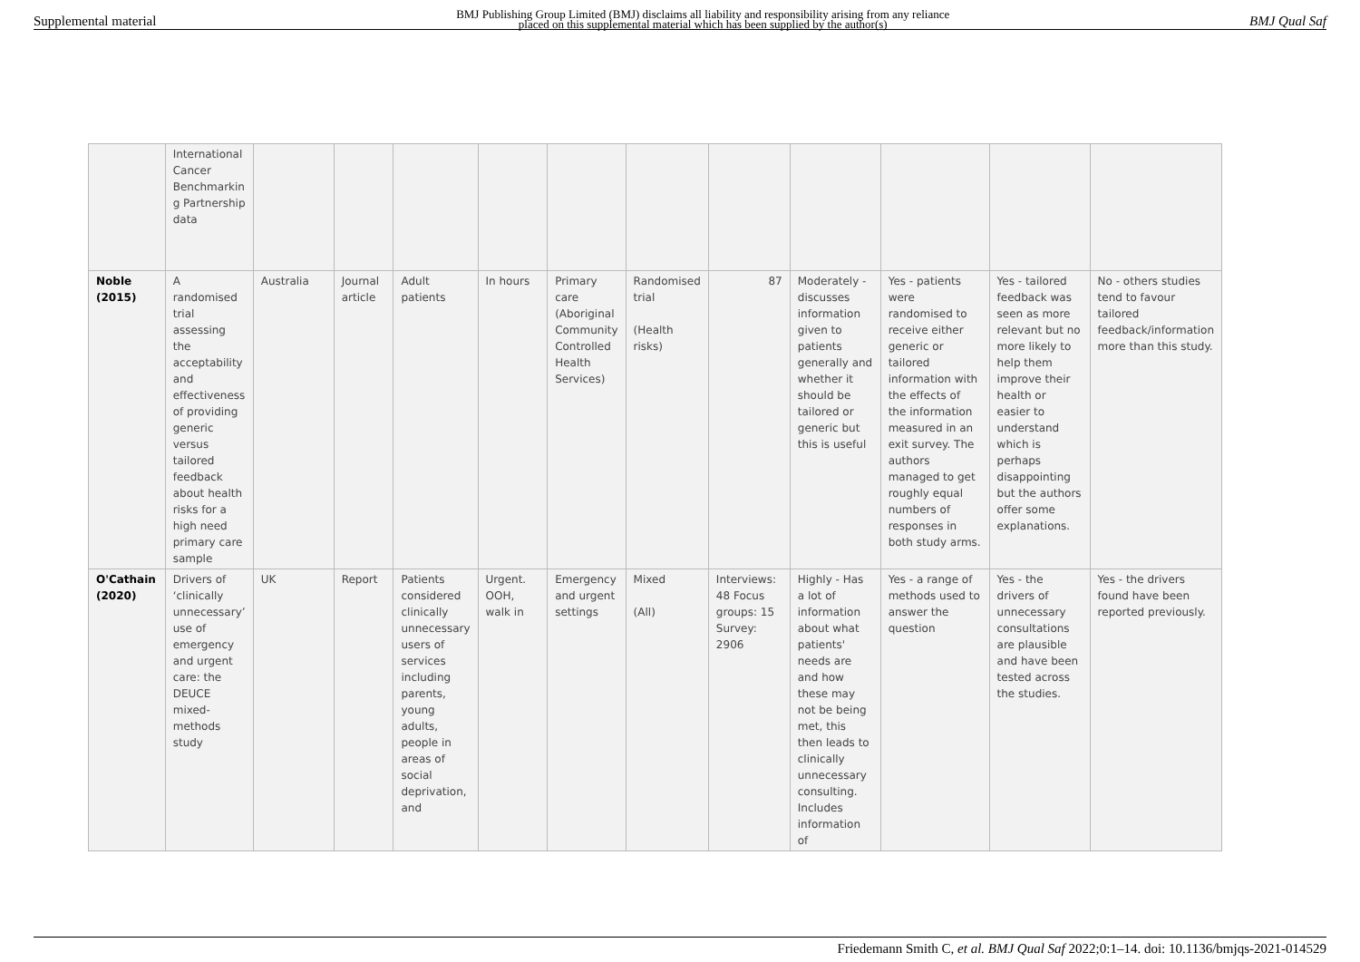Supplemental material BMJ Publishing Group Limited (BMJ) disclaims all liability and responsibility arising from any reliance
placed on this supplemental material which has been supplied by the author(s) BMJ Qual Saf
| | International Cancer Benchmarkin g Partnership data | | | | | | | | | | | |
| Noble (2015) | A randomised trial assessing the acceptability and effectiveness of providing generic versus tailored feedback about health risks for a high need primary care sample | Australia | Journal article | Adult patients | In hours | Primary care (Aboriginal Community Controlled Health Services) | Randomised trial (Health risks) | 87 | Moderately - discusses information given to patients generally and whether it should be tailored or generic but this is useful | Yes - patients were randomised to receive either generic or tailored information with the effects of the information measured in an exit survey. The authors managed to get roughly equal numbers of responses in both study arms. | Yes - tailored feedback was seen as more relevant but no more likely to help them improve their health or easier to understand which is perhaps disappointing but the authors offer some explanations. | No - others studies tend to favour tailored feedback/information more than this study. |
| O'Cathain (2020) | Drivers of ‘clinically unnecessary’ use of emergency and urgent care: the DEUCE mixed-methods study | UK | Report | Patients considered clinically unnecessary users of services including parents, young adults, people in areas of social deprivation, and | Urgent. OOH, walk in | Emergency and urgent settings | Mixed (All) | Interviews: 48 Focus groups: 15 Survey: 2906 | Highly - Has a lot of information about what patients' needs are and how these may not be being met, this then leads to clinically unnecessary consulting. Includes information of | Yes - a range of methods used to answer the question | Yes - the drivers of unnecessary consultations are plausible and have been tested across the studies. | Yes - the drivers found have been reported previously. |
Friedemann Smith C, et al. BMJ Qual Saf 2022;0:1–14. doi: 10.1136/bmjqs-2021-014529